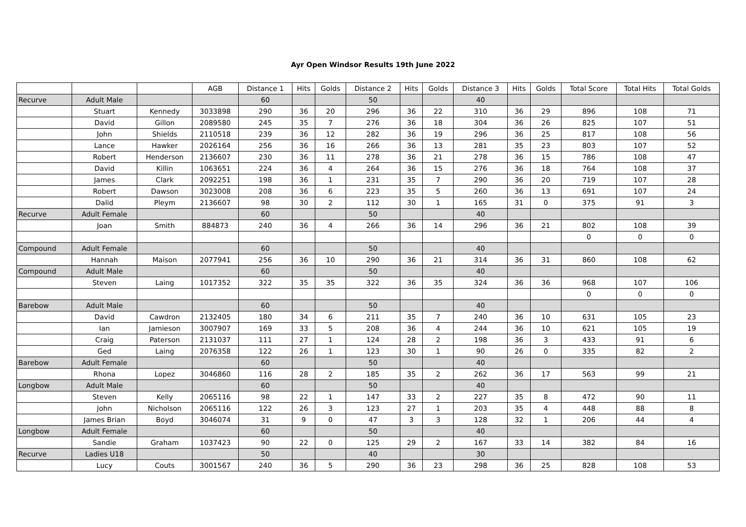Ayr Open Windsor Results 19th June 2022
| | | | AGB | Distance 1 | Hits | Golds | Distance 2 | Hits | Golds | Distance 3 | Hits | Golds | Total Score | Total Hits | Total Golds |
| --- | --- | --- | --- | --- | --- | --- | --- | --- | --- | --- | --- | --- | --- | --- | --- |
| Recurve | Adult Male | | | 60 | | | 50 | | | 40 | | | | | |
| | Stuart | Kennedy | 3033898 | 290 | 36 | 20 | 296 | 36 | 22 | 310 | 36 | 29 | 896 | 108 | 71 |
| | David | Gillon | 2089580 | 245 | 35 | 7 | 276 | 36 | 18 | 304 | 36 | 26 | 825 | 107 | 51 |
| | John | Shields | 2110518 | 239 | 36 | 12 | 282 | 36 | 19 | 296 | 36 | 25 | 817 | 108 | 56 |
| | Lance | Hawker | 2026164 | 256 | 36 | 16 | 266 | 36 | 13 | 281 | 35 | 23 | 803 | 107 | 52 |
| | Robert | Henderson | 2136607 | 230 | 36 | 11 | 278 | 36 | 21 | 278 | 36 | 15 | 786 | 108 | 47 |
| | David | Killin | 1063651 | 224 | 36 | 4 | 264 | 36 | 15 | 276 | 36 | 18 | 764 | 108 | 37 |
| | James | Clark | 2092251 | 198 | 36 | 1 | 231 | 35 | 7 | 290 | 36 | 20 | 719 | 107 | 28 |
| | Robert | Dawson | 3023008 | 208 | 36 | 6 | 223 | 35 | 5 | 260 | 36 | 13 | 691 | 107 | 24 |
| | Dalid | Pleym | 2136607 | 98 | 30 | 2 | 112 | 30 | 1 | 165 | 31 | 0 | 375 | 91 | 3 |
| Recurve | Adult Female | | | 60 | | | 50 | | | 40 | | | | | |
| | Joan | Smith | 884873 | 240 | 36 | 4 | 266 | 36 | 14 | 296 | 36 | 21 | 802 | 108 | 39 |
| | | | | | | | | | | | | | 0 | 0 | 0 |
| Compound | Adult Female | | | 60 | | | 50 | | | 40 | | | | | |
| | Hannah | Maison | 2077941 | 256 | 36 | 10 | 290 | 36 | 21 | 314 | 36 | 31 | 860 | 108 | 62 |
| Compound | Adult Male | | | 60 | | | 50 | | | 40 | | | | | |
| | Steven | Laing | 1017352 | 322 | 35 | 35 | 322 | 36 | 35 | 324 | 36 | 36 | 968 | 107 | 106 |
| | | | | | | | | | | | | | 0 | 0 | 0 |
| Barebow | Adult Male | | | 60 | | | 50 | | | 40 | | | | | |
| | David | Cawdron | 2132405 | 180 | 34 | 6 | 211 | 35 | 7 | 240 | 36 | 10 | 631 | 105 | 23 |
| | Ian | Jamieson | 3007907 | 169 | 33 | 5 | 208 | 36 | 4 | 244 | 36 | 10 | 621 | 105 | 19 |
| | Craig | Paterson | 2131037 | 111 | 27 | 1 | 124 | 28 | 2 | 198 | 36 | 3 | 433 | 91 | 6 |
| | Ged | Laing | 2076358 | 122 | 26 | 1 | 123 | 30 | 1 | 90 | 26 | 0 | 335 | 82 | 2 |
| Barebow | Adult Female | | | 60 | | | 50 | | | 40 | | | | | |
| | Rhona | Lopez | 3046860 | 116 | 28 | 2 | 185 | 35 | 2 | 262 | 36 | 17 | 563 | 99 | 21 |
| Longbow | Adult Male | | | 60 | | | 50 | | | 40 | | | | | |
| | Steven | Kelly | 2065116 | 98 | 22 | 1 | 147 | 33 | 2 | 227 | 35 | 8 | 472 | 90 | 11 |
| | John | Nicholson | 2065116 | 122 | 26 | 3 | 123 | 27 | 1 | 203 | 35 | 4 | 448 | 88 | 8 |
| | James Brian | Boyd | 3046074 | 31 | 9 | 0 | 47 | 3 | 3 | 128 | 32 | 1 | 206 | 44 | 4 |
| Longbow | Adult Female | | | 60 | | | 50 | | | 40 | | | | | |
| | Sandie | Graham | 1037423 | 90 | 22 | 0 | 125 | 29 | 2 | 167 | 33 | 14 | 382 | 84 | 16 |
| Recurve | Ladies U18 | | | 50 | | | 40 | | | 30 | | | | | |
| | Lucy | Couts | 3001567 | 240 | 36 | 5 | 290 | 36 | 23 | 298 | 36 | 25 | 828 | 108 | 53 |